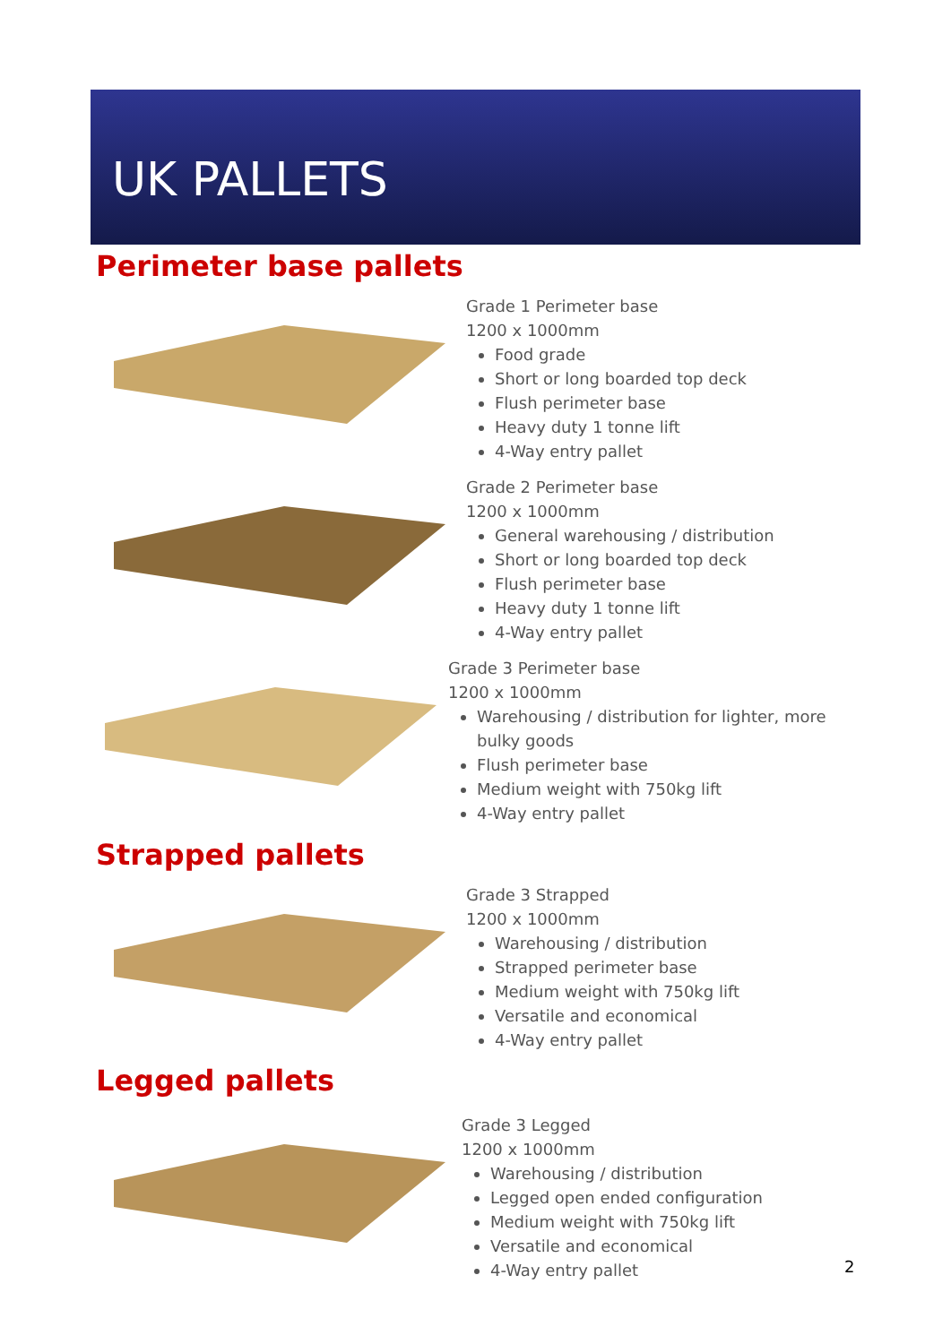UK PALLETS
Perimeter base pallets
Grade 1 Perimeter base
1200 x 1000mm
Food grade
Short or long boarded top deck
Flush perimeter base
Heavy duty 1 tonne lift
4-Way entry pallet
Grade 2 Perimeter base
1200 x 1000mm
General warehousing / distribution
Short or long boarded top deck
Flush perimeter base
Heavy duty 1 tonne lift
4-Way entry pallet
Grade 3 Perimeter base
1200 x 1000mm
Warehousing / distribution for lighter, more bulky goods
Flush perimeter base
Medium weight with 750kg lift
4-Way entry pallet
Strapped pallets
Grade 3 Strapped
1200 x 1000mm
Warehousing / distribution
Strapped perimeter base
Medium weight with 750kg lift
Versatile and economical
4-Way entry pallet
Legged pallets
Grade 3 Legged
1200 x 1000mm
Warehousing / distribution
Legged open ended configuration
Medium weight with 750kg lift
Versatile and economical
4-Way entry pallet
2